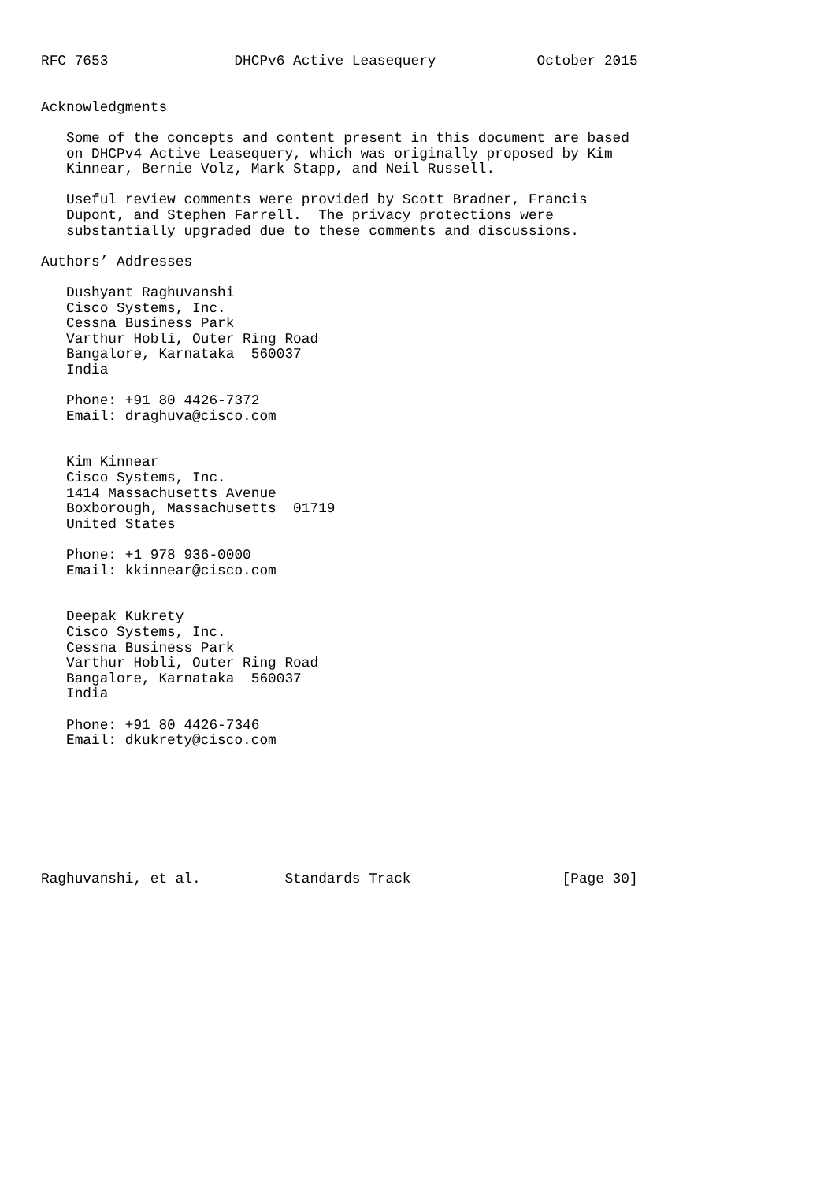RFC 7653               DHCPv6 Active Leasequery            October 2015


Acknowledgments

   Some of the concepts and content present in this document are based
   on DHCPv4 Active Leasequery, which was originally proposed by Kim
   Kinnear, Bernie Volz, Mark Stapp, and Neil Russell.

   Useful review comments were provided by Scott Bradner, Francis
   Dupont, and Stephen Farrell.  The privacy protections were
   substantially upgraded due to these comments and discussions.

Authors’ Addresses

   Dushyant Raghuvanshi
   Cisco Systems, Inc.
   Cessna Business Park
   Varthur Hobli, Outer Ring Road
   Bangalore, Karnataka  560037
   India

   Phone: +91 80 4426-7372
   Email: draghuva@cisco.com


   Kim Kinnear
   Cisco Systems, Inc.
   1414 Massachusetts Avenue
   Boxborough, Massachusetts  01719
   United States

   Phone: +1 978 936-0000
   Email: kkinnear@cisco.com


   Deepak Kukrety
   Cisco Systems, Inc.
   Cessna Business Park
   Varthur Hobli, Outer Ring Road
   Bangalore, Karnataka  560037
   India

   Phone: +91 80 4426-7346
   Email: dkukrety@cisco.com








Raghuvanshi, et al.          Standards Track                  [Page 30]